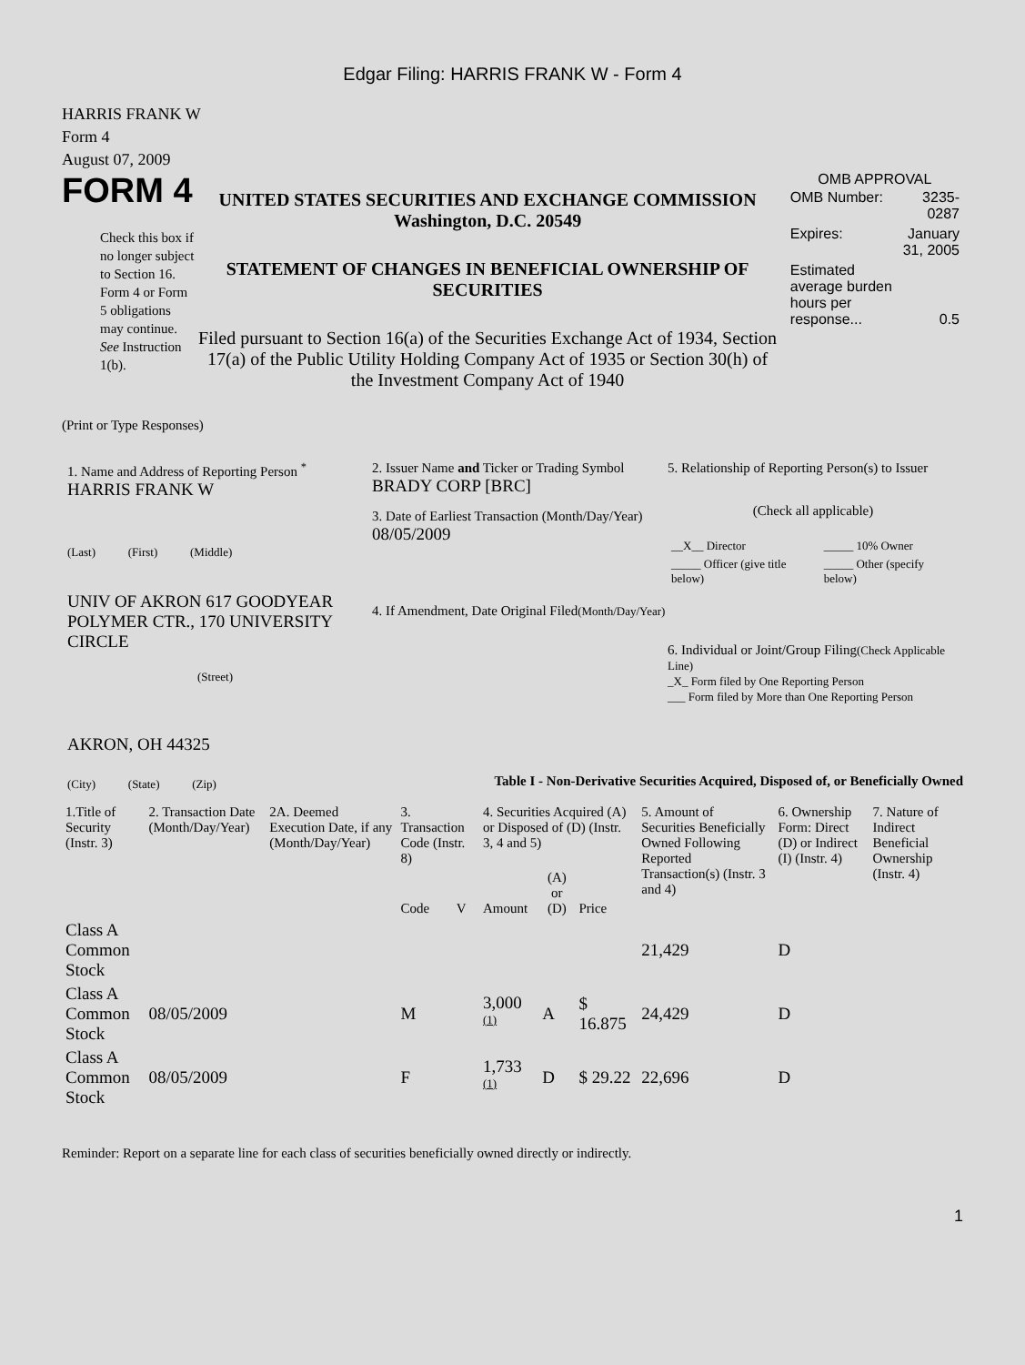Edgar Filing: HARRIS FRANK W - Form 4
HARRIS FRANK W
Form 4
August 07, 2009
FORM 4
Check this box if no longer subject to Section 16. Form 4 or Form 5 obligations may continue. See Instruction 1(b).
UNITED STATES SECURITIES AND EXCHANGE COMMISSION
Washington, D.C. 20549
STATEMENT OF CHANGES IN BENEFICIAL OWNERSHIP OF SECURITIES
Filed pursuant to Section 16(a) of the Securities Exchange Act of 1934, Section 17(a) of the Public Utility Holding Company Act of 1935 or Section 30(h) of the Investment Company Act of 1940
OMB APPROVAL
| OMB Number: | 3235-0287 |
| Expires: | January 31, 2005 |
| Estimated average burden hours per response... | 0.5 |
(Print or Type Responses)
1. Name and Address of Reporting Person <sup>*</sup>
HARRIS FRANK W
(Last) (First) (Middle)
UNIV OF AKRON 617 GOODYEAR POLYMER CTR., 170 UNIVERSITY CIRCLE
(Street)
AKRON, OH 44325
(City) (State) (Zip)
2. Issuer Name and Ticker or Trading Symbol
BRADY CORP [BRC]
3. Date of Earliest Transaction (Month/Day/Year)
08/05/2009
4. If Amendment, Date Original Filed(Month/Day/Year)
5. Relationship of Reporting Person(s) to Issuer
(Check all applicable)
| __X__ Director | _____ 10% Owner |
| _____ Officer (give title below) | _____ Other (specify below) |
6. Individual or Joint/Group Filing(Check Applicable Line)
_X_ Form filed by One Reporting Person
___ Form filed by More than One Reporting Person
Table I - Non-Derivative Securities Acquired, Disposed of, or Beneficially Owned
| 1.Title of Security (Instr. 3) | 2. Transaction Date (Month/Day/Year) | 2A. Deemed Execution Date, if any (Month/Day/Year) | 3. Transaction Code (Instr. 8) | | 4. Securities Acquired (A) or Disposed of (D) (Instr. 3, 4 and 5) | | | 5. Amount of Securities Beneficially Owned Following Reported Transaction(s) (Instr. 3 and 4) | 6. Ownership Form: Direct (D) or Indirect (I) (Instr. 4) | 7. Nature of Indirect Beneficial Ownership (Instr. 4) |
| --- | --- | --- | --- | --- | --- | --- | --- | --- | --- | --- |
| | | | Code | V | Amount | (A) or (D) | Price | | | |
| Class A Common Stock | | | | | | | | 21,429 | D | |
| Class A Common Stock | 08/05/2009 | | M | | 3,000 <sup>(1)</sup> | A | $ 16.875 | 24,429 | D | |
| Class A Common Stock | 08/05/2009 | | F | | 1,733 <sup>(1)</sup> | D | $ 29.22 | 22,696 | D | |
Reminder: Report on a separate line for each class of securities beneficially owned directly or indirectly.
1